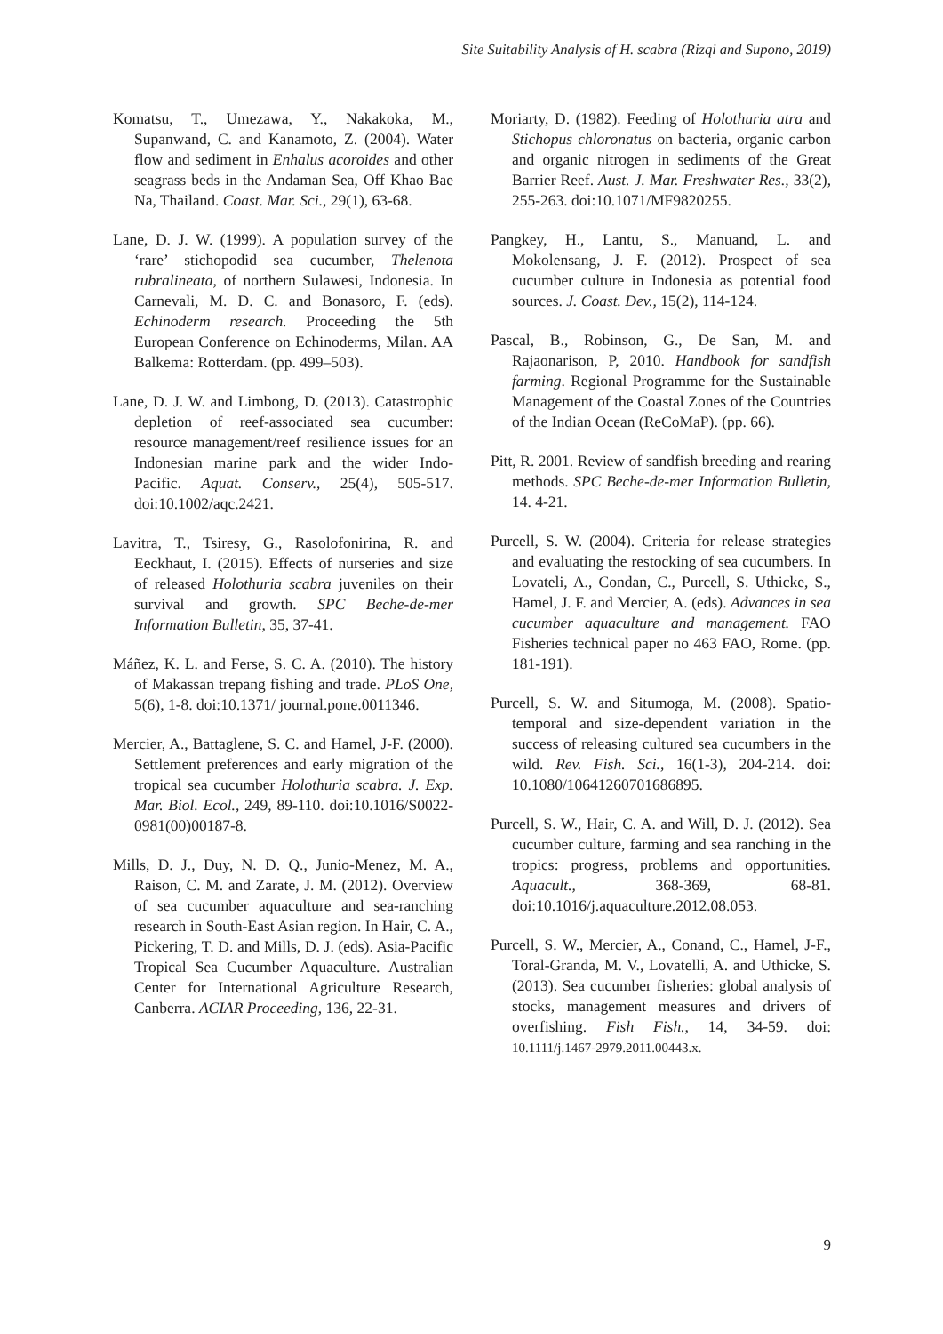Site Suitability Analysis of H. scabra (Rizqi and Supono, 2019)
Komatsu, T., Umezawa, Y., Nakakoka, M., Supanwand, C. and Kanamoto, Z. (2004). Water flow and sediment in Enhalus acoroides and other seagrass beds in the Andaman Sea, Off Khao Bae Na, Thailand. Coast. Mar. Sci., 29(1), 63-68.
Lane, D. J. W. (1999). A population survey of the ‘rare’ stichopodid sea cucumber, Thelenota rubralineata, of northern Sulawesi, Indonesia. In Carnevali, M. D. C. and Bonasoro, F. (eds). Echinoderm research. Proceeding the 5th European Conference on Echinoderms, Milan. AA Balkema: Rotterdam. (pp. 499–503).
Lane, D. J. W. and Limbong, D. (2013). Catastrophic depletion of reef-associated sea cucumber: resource management/reef resilience issues for an Indonesian marine park and the wider Indo-Pacific. Aquat. Conserv., 25(4), 505-517. doi:10.1002/aqc.2421.
Lavitra, T., Tsiresy, G., Rasolofonirina, R. and Eeckhaut, I. (2015). Effects of nurseries and size of released Holothuria scabra juveniles on their survival and growth. SPC Beche-de-mer Information Bulletin, 35, 37-41.
Máñez, K. L. and Ferse, S. C. A. (2010). The history of Makassan trepang fishing and trade. PLoS One, 5(6), 1-8. doi:10.1371/ journal.pone.0011346.
Mercier, A., Battaglene, S. C. and Hamel, J-F. (2000). Settlement preferences and early migration of the tropical sea cucumber Holothuria scabra. J. Exp. Mar. Biol. Ecol., 249, 89-110. doi:10.1016/S0022-0981(00)00187-8.
Mills, D. J., Duy, N. D. Q., Junio-Menez, M. A., Raison, C. M. and Zarate, J. M. (2012). Overview of sea cucumber aquaculture and sea-ranching research in South-East Asian region. In Hair, C. A., Pickering, T. D. and Mills, D. J. (eds). Asia-Pacific Tropical Sea Cucumber Aquaculture. Australian Center for International Agriculture Research, Canberra. ACIAR Proceeding, 136, 22-31.
Moriarty, D. (1982). Feeding of Holothuria atra and Stichopus chloronatus on bacteria, organic carbon and organic nitrogen in sediments of the Great Barrier Reef. Aust. J. Mar. Freshwater Res., 33(2), 255-263. doi:10.1071/MF9820255.
Pangkey, H., Lantu, S., Manuand, L. and Mokolensang, J. F. (2012). Prospect of sea cucumber culture in Indonesia as potential food sources. J. Coast. Dev., 15(2), 114-124.
Pascal, B., Robinson, G., De San, M. and Rajaonarison, P, 2010. Handbook for sandfish farming. Regional Programme for the Sustainable Management of the Coastal Zones of the Countries of the Indian Ocean (ReCoMaP). (pp. 66).
Pitt, R. 2001. Review of sandfish breeding and rearing methods. SPC Beche-de-mer Information Bulletin, 14. 4-21.
Purcell, S. W. (2004). Criteria for release strategies and evaluating the restocking of sea cucumbers. In Lovateli, A., Condan, C., Purcell, S. Uthicke, S., Hamel, J. F. and Mercier, A. (eds). Advances in sea cucumber aquaculture and management. FAO Fisheries technical paper no 463 FAO, Rome. (pp. 181-191).
Purcell, S. W. and Situmoga, M. (2008). Spatio-temporal and size-dependent variation in the success of releasing cultured sea cucumbers in the wild. Rev. Fish. Sci., 16(1-3), 204-214. doi: 10.1080/10641260701686895.
Purcell, S. W., Hair, C. A. and Will, D. J. (2012). Sea cucumber culture, farming and sea ranching in the tropics: progress, problems and opportunities. Aquacult., 368-369, 68-81. doi:10.1016/j.aquaculture.2012.08.053.
Purcell, S. W., Mercier, A., Conand, C., Hamel, J-F., Toral-Granda, M. V., Lovatelli, A. and Uthicke, S. (2013). Sea cucumber fisheries: global analysis of stocks, management measures and drivers of overfishing. Fish Fish., 14, 34-59. doi: 10.1111/j.1467-2979.2011.00443.x.
9